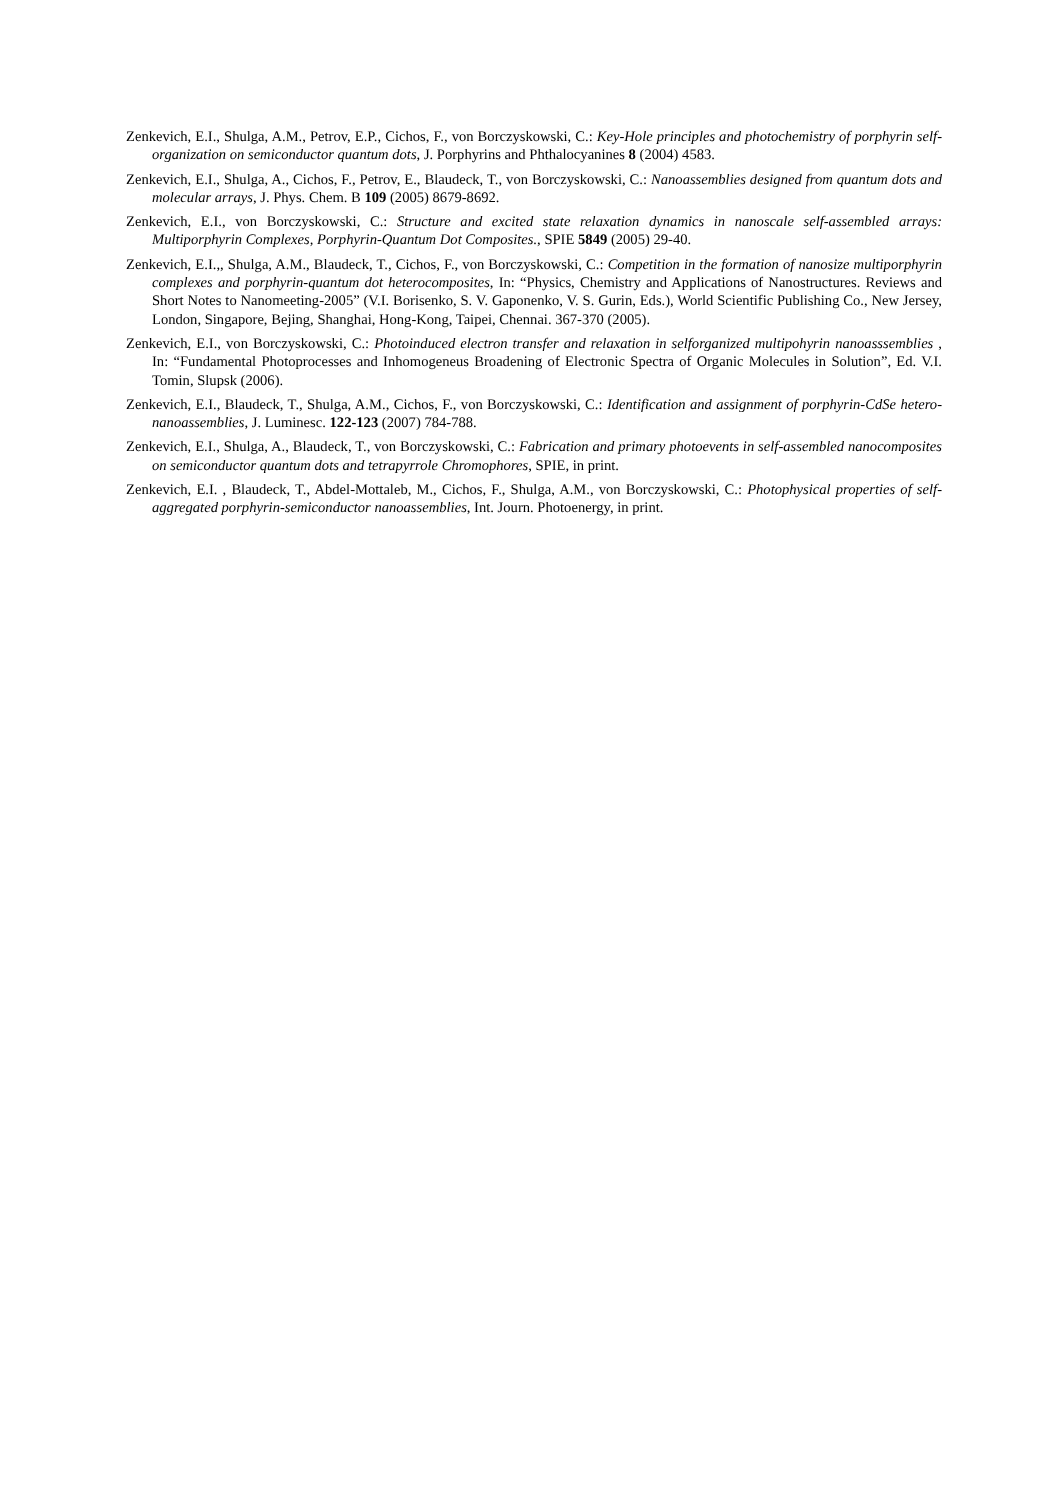Zenkevich, E.I., Shulga, A.M., Petrov, E.P., Cichos, F., von Borczyskowski, C.: Key-Hole principles and photochemistry of porphyrin self-organization on semiconductor quantum dots, J. Porphyrins and Phthalocyanines 8 (2004) 4583.
Zenkevich, E.I., Shulga, A., Cichos, F., Petrov, E., Blaudeck, T., von Borczyskowski, C.: Nanoassemblies designed from quantum dots and molecular arrays, J. Phys. Chem. B 109 (2005) 8679-8692.
Zenkevich, E.I., von Borczyskowski, C.: Structure and excited state relaxation dynamics in nanoscale self-assembled arrays: Multiporphyrin Complexes, Porphyrin-Quantum Dot Composites., SPIE 5849 (2005) 29-40.
Zenkevich, E.I.,, Shulga, A.M., Blaudeck, T., Cichos, F., von Borczyskowski, C.: Competition in the formation of nanosize multiporphyrin complexes and porphyrin-quantum dot heterocomposites, In: “Physics, Chemistry and Applications of Nanostructures. Reviews and Short Notes to Nanomeeting-2005” (V.I. Borisenko, S. V. Gaponenko, V. S. Gurin, Eds.), World Scientific Publishing Co., New Jersey, London, Singapore, Bejing, Shanghai, Hong-Kong, Taipei, Chennai. 367-370 (2005).
Zenkevich, E.I., von Borczyskowski, C.: Photoinduced electron transfer and relaxation in selforganized multipohyrin nanoasssemblies , In: “Fundamental Photoprocesses and Inhomogeneus Broadening of Electronic Spectra of Organic Molecules in Solution”, Ed. V.I. Tomin, Slupsk (2006).
Zenkevich, E.I., Blaudeck, T., Shulga, A.M., Cichos, F., von Borczyskowski, C.: Identification and assignment of porphyrin-CdSe hetero-nanoassemblies, J. Luminesc. 122-123 (2007) 784-788.
Zenkevich, E.I., Shulga, A., Blaudeck, T., von Borczyskowski, C.: Fabrication and primary photoevents in self-assembled nanocomposites on semiconductor quantum dots and tetrapyrrole Chromophores, SPIE, in print.
Zenkevich, E.I. , Blaudeck, T., Abdel-Mottaleb, M., Cichos, F., Shulga, A.M., von Borczyskowski, C.: Photophysical properties of self-aggregated porphyrin-semiconductor nanoassemblies, Int. Journ. Photoenergy, in print.